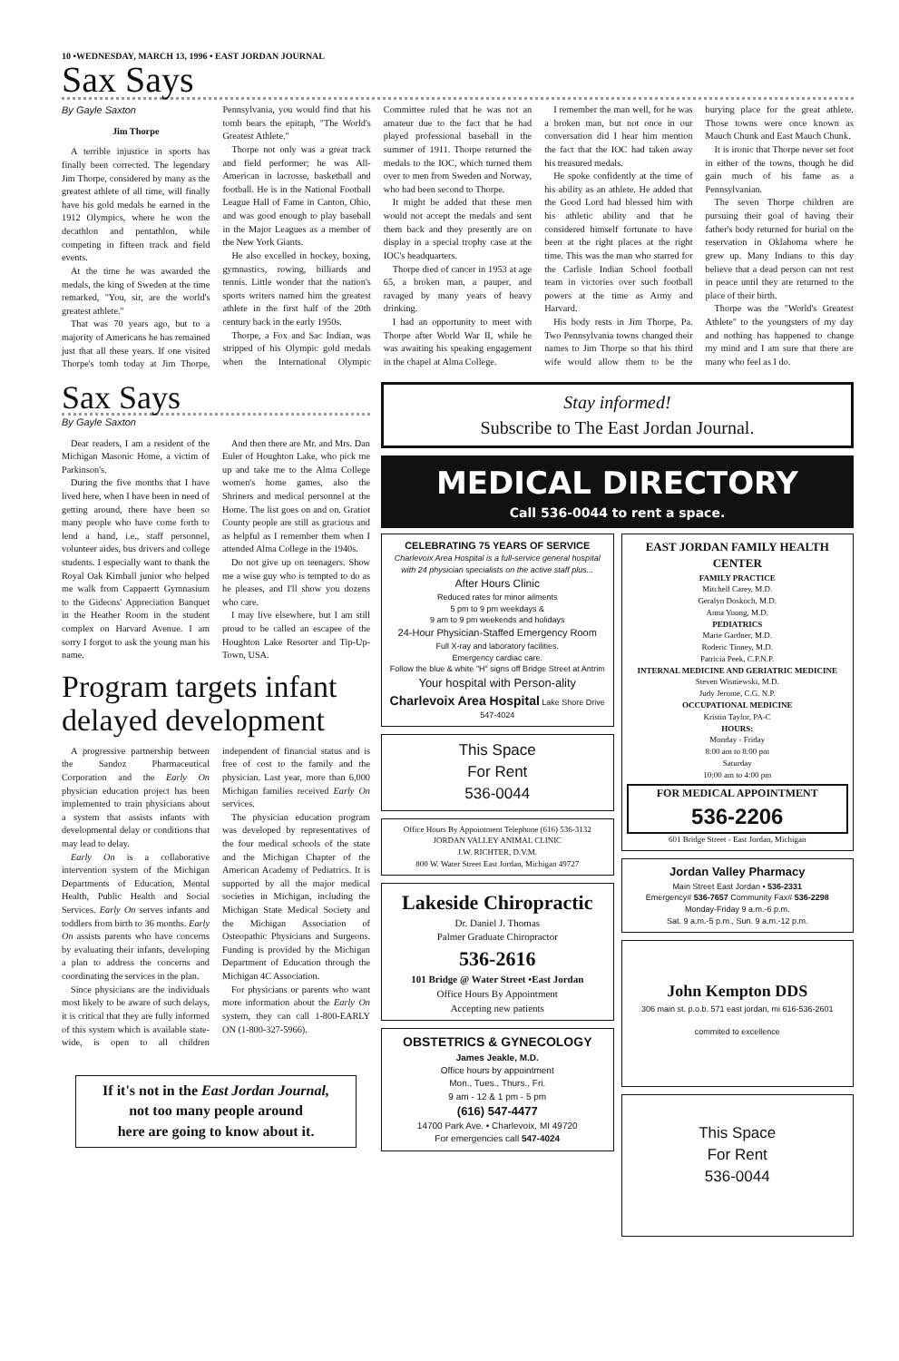10 •WEDNESDAY, MARCH 13, 1996 • EAST JORDAN JOURNAL
Sax Says
By Gayle Saxton
Jim Thorpe
A terrible injustice in sports has finally been corrected. The legendary Jim Thorpe, considered by many as the greatest athlete of all time, will finally have his gold medals he earned in the 1912 Olympics, where he won the decathlon and pentathlon, while competing in fifteen track and field events.
At the time he was awarded the medals, the king of Sweden at the time remarked, "You, sir, are the world's greatest athlete."
That was 70 years ago, but to a majority of Americans he has remained just that all these years. If one visited Thorpe's tomb today at Jim Thorpe, Pennsylvania, you would find that his tomb bears the epitaph, "The World's Greatest Athlete."
Thorpe not only was a great track and field performer; he was All-American in lacrosse, basketball and football. He is in the National Football League Hall of Fame in Canton, Ohio, and was good enough to play baseball in the Major Leagues as a member of the New York Giants.
He also excelled in hockey, boxing, gymnastics, rowing, billiards and tennis. Little wonder that the nation's sports writers named him the greatest athlete in the first half of the 20th century back in the early 1950s.
Thorpe, a Fox and Sac Indian, was stripped of his Olympic gold medals when the International Olympic Committee ruled that he was not an amateur due to the fact that he had played professional baseball in the summer of 1911. Thorpe returned the medals to the IOC, which turned them over to men from Sweden and Norway, who had been second to Thorpe.
It might be added that these men would not accept the medals and sent them back and they presently are on display in a special trophy case at the IOC's headquarters.
Thorpe died of cancer in 1953 at age 65, a broken man, a pauper, and ravaged by many years of heavy drinking.
I had an opportunity to meet with Thorpe after World War II, while he was awaiting his speaking engagement in the chapel at Alma College.
I remember the man well, for he was a broken man, but not once in our conversation did I hear him mention the fact that the IOC had taken away his treasured medals.
He spoke confidently at the time of his ability as an athlete. He added that the Good Lord had blessed him with his athletic ability and that he considered himself fortunate to have been at the right places at the right time. This was the man who starred for the Carlisle Indian School football team in victories over such football powers at the time as Army and Harvard.
His body rests in Jim Thorpe, Pa. Two Pennsylvania towns changed their names to Jim Thorpe so that his third wife would allow them to be the burying place for the great athlete. Those towns were once known as Mauch Chunk and East Mauch Chunk.
It is ironic that Thorpe never set foot in either of the towns, though he did gain much of his fame as a Pennsylvanian.
The seven Thorpe children are pursuing their goal of having their father's body returned for burial on the reservation in Oklahoma where he grew up. Many Indians to this day believe that a dead person can not rest in peace until they are returned to the place of their birth.
Thorpe was the "World's Greatest Athlete" to the youngsters of my day and nothing has happened to change my mind and I am sure that there are many who feel as I do.
Sax Says
By Gayle Saxton
Dear readers, I am a resident of the Michigan Masonic Home, a victim of Parkinson's.
During the five months that I have lived here, when I have been in need of getting around, there have been so many people who have come forth to lend a hand, i.e., staff personnel, volunteer aides, bus drivers and college students. I especially want to thank the Royal Oak Kimball junior who helped me walk from Cappaertt Gymnasium to the Gideons' Appreciation Banquet in the Heather Room in the student complex on Harvard Avenue. I am sorry I forgot to ask the young man his name.
And then there are Mr. and Mrs. Dan Euler of Houghton Lake, who pick me up and take me to the Alma College women's home games, also the Shriners and medical personnel at the Home. The list goes on and on. Gratiot County people are still as gracious and as helpful as I remember them when I attended Alma College in the 1940s.
Do not give up on teenagers. Show me a wise guy who is tempted to do as he pleases, and I'll show you dozens who care.
I may live elsewhere, but I am still proud to be called an escapee of the Houghton Lake Resorter and Tip-Up-Town, USA.
Program targets infant delayed development
A progressive partnership between the Sandoz Pharmaceutical Corporation and the Early On physician education project has been implemented to train physicians about a system that assists infants with developmental delay or conditions that may lead to delay.
Early On is a collaborative intervention system of the Michigan Departments of Education, Mental Health, Public Health and Social Services. Early On serves infants and toddlers from birth to 36 months. Early On assists parents who have concerns by evaluating their infants, developing a plan to address the concerns and coordinating the services in the plan.
Since physicians are the individuals most likely to be aware of such delays, it is critical that they are fully informed of this system which is available state-wide, is open to all children independent of financial status and is free of cost to the family and the physician. Last year, more than 6,000 Michigan families received Early On services.
The physician education program was developed by representatives of the four medical schools of the state and the Michigan Chapter of the American Academy of Pediatrics. It is supported by all the major medical societies in Michigan, including the Michigan State Medical Society and the Michigan Association of Osteopathic Physicians and Surgeons. Funding is provided by the Michigan Department of Education through the Michigan 4C Association.
For physicians or parents who want more information about the Early On system, they can call 1-800-EARLY ON (1-800-327-5966).
If it's not in the East Jordan Journal,
not too many people around
here are going to know about it.
Stay informed!
Subscribe to The East Jordan Journal.
MEDICAL DIRECTORY
Call 536-0044 to rent a space.
CELEBRATING 75 YEARS OF SERVICE
Charlevoix Area Hospital is a full-service general hospital with 24 physician specialists on the active staff plus...
After Hours Clinic
Reduced rates for minor ailments
5 pm to 9 pm weekdays &
9 am to 9 pm weekends and holidays
24-Hour Physician-Staffed Emergency Room
Full X-ray and laboratory facilities.
Emergency cardiac care.
Follow the blue & white "H" signs off Bridge Street at Antrim
Your hospital with Person-ality
Charlevoix Area Hospital Lake Shore Drive 547-4024
This Space
For Rent
536-0044
Office Hours By Appointment Telephone (616) 536-3132
JORDAN VALLEY ANIMAL CLINIC
J.W. RICHTER, D.V.M.
800 W. Water Street East Jordan, Michigan 49727
Lakeside Chiropractic
Dr. Daniel J. Thomas
Palmer Graduate Chiropractor
536-2616
101 Bridge @ Water Street •East Jordan
Office Hours By Appointment
Accepting new patients
OBSTETRICS & GYNECOLOGY
James Jeakle, M.D.
Office hours by appointment
Mon., Tues., Thurs., Fri.
9 am - 12 & 1 pm - 5 pm
(616) 547-4477
14700 Park Ave. • Charlevoix, MI 49720
For emergencies call 547-4024
EAST JORDAN FAMILY HEALTH CENTER
FAMILY PRACTICE
Mitchell Carey, M.D.
Geralyn Doskoch, M.D.
Anna Young, M.D.
PEDIATRICS
Marie Gardner, M.D.
Roderic Tinney, M.D.
Patricia Peek, C.P.N.P.
INTERNAL MEDICINE AND GERIATRIC MEDICINE
Steven Wisniewski, M.D.
Judy Jerome, C.G. N.P.
OCCUPATIONAL MEDICINE
Kristin Taylor, PA-C
HOURS:
Monday - Friday
8:00 am to 8:00 pm
Saturday
10:00 am to 4:00 pm
FOR MEDICAL APPOINTMENT
536-2206
601 Bridge Street - East Jordan, Michigan
Jordan Valley Pharmacy
Main Street East Jordan • 536-2331
Emergency# 536-7657 Community Fax# 536-2298
Monday-Friday 9 a.m.-6 p.m.
Sat. 9 a.m.-5 p.m., Sun. 9 a.m.-12 p.m.
John Kempton DDS
306 main st. p.o.b. 571 east jordan, mi 616-536-2601
commited to excellence
This Space
For Rent
536-0044